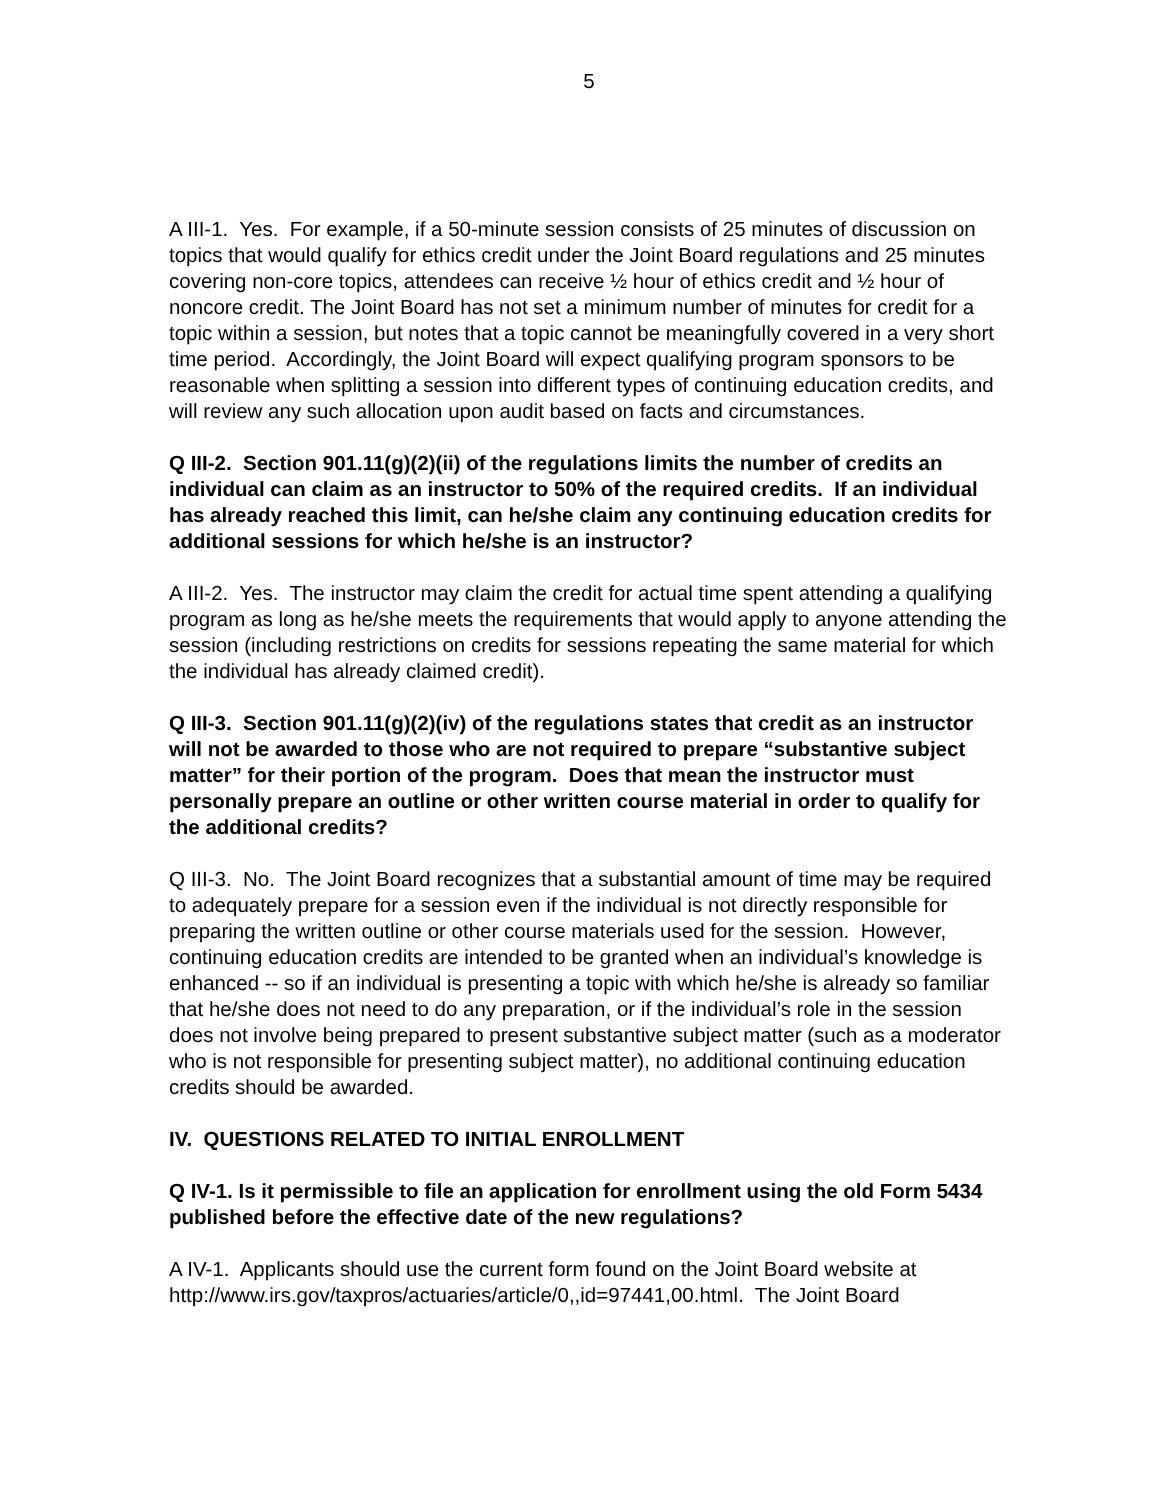5
A III-1. Yes. For example, if a 50-minute session consists of 25 minutes of discussion on topics that would qualify for ethics credit under the Joint Board regulations and 25 minutes covering non-core topics, attendees can receive ½ hour of ethics credit and ½ hour of noncore credit. The Joint Board has not set a minimum number of minutes for credit for a topic within a session, but notes that a topic cannot be meaningfully covered in a very short time period. Accordingly, the Joint Board will expect qualifying program sponsors to be reasonable when splitting a session into different types of continuing education credits, and will review any such allocation upon audit based on facts and circumstances.
Q III-2. Section 901.11(g)(2)(ii) of the regulations limits the number of credits an individual can claim as an instructor to 50% of the required credits. If an individual has already reached this limit, can he/she claim any continuing education credits for additional sessions for which he/she is an instructor?
A III-2. Yes. The instructor may claim the credit for actual time spent attending a qualifying program as long as he/she meets the requirements that would apply to anyone attending the session (including restrictions on credits for sessions repeating the same material for which the individual has already claimed credit).
Q III-3. Section 901.11(g)(2)(iv) of the regulations states that credit as an instructor will not be awarded to those who are not required to prepare “substantive subject matter” for their portion of the program. Does that mean the instructor must personally prepare an outline or other written course material in order to qualify for the additional credits?
Q III-3. No. The Joint Board recognizes that a substantial amount of time may be required to adequately prepare for a session even if the individual is not directly responsible for preparing the written outline or other course materials used for the session. However, continuing education credits are intended to be granted when an individual’s knowledge is enhanced -- so if an individual is presenting a topic with which he/she is already so familiar that he/she does not need to do any preparation, or if the individual’s role in the session does not involve being prepared to present substantive subject matter (such as a moderator who is not responsible for presenting subject matter), no additional continuing education credits should be awarded.
IV. QUESTIONS RELATED TO INITIAL ENROLLMENT
Q IV-1. Is it permissible to file an application for enrollment using the old Form 5434 published before the effective date of the new regulations?
A IV-1. Applicants should use the current form found on the Joint Board website at http://www.irs.gov/taxpros/actuaries/article/0,,id=97441,00.html. The Joint Board